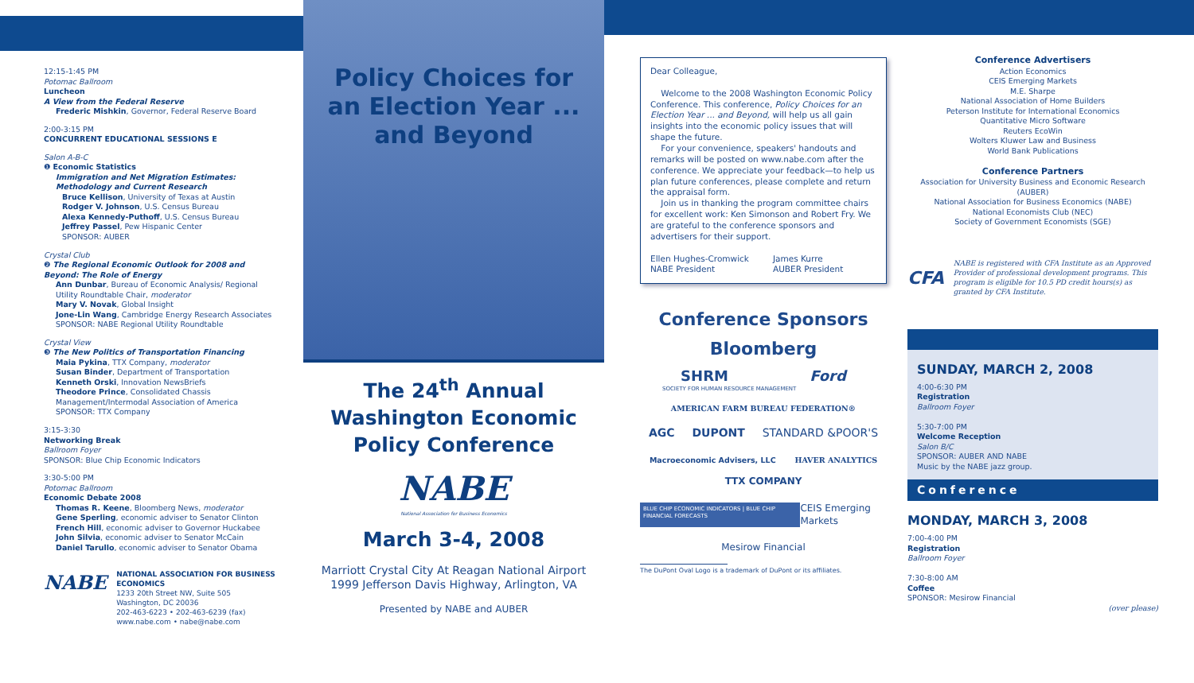12:15-1:45 PM
Potomac Ballroom
Luncheon
A View from the Federal Reserve
Frederic Mishkin, Governor, Federal Reserve Board
2:00-3:15 PM
CONCURRENT EDUCATIONAL SESSIONS E
Salon A-B-C
❶ Economic Statistics
Immigration and Net Migration Estimates: Methodology and Current Research
Bruce Kellison, University of Texas at Austin
Rodger V. Johnson, U.S. Census Bureau
Alexa Kennedy-Puthoff, U.S. Census Bureau
Jeffrey Passel, Pew Hispanic Center
SPONSOR: AUBER
Crystal Club
❷ The Regional Economic Outlook for 2008 and Beyond: The Role of Energy
Ann Dunbar, Bureau of Economic Analysis/ Regional Utility Roundtable Chair, moderator
Mary V. Novak, Global Insight
Jone-Lin Wang, Cambridge Energy Research Associates
SPONSOR: NABE Regional Utility Roundtable
Crystal View
❸ The New Politics of Transportation Financing
Maia Pykina, TTX Company, moderator
Susan Binder, Department of Transportation
Kenneth Orski, Innovation NewsBriefs
Theodore Prince, Consolidated Chassis Management/Intermodal Association of America
SPONSOR: TTX Company
3:15-3:30
Networking Break
Ballroom Foyer
SPONSOR: Blue Chip Economic Indicators
3:30-5:00 PM
Potomac Ballroom
Economic Debate 2008
Thomas R. Keene, Bloomberg News, moderator
Gene Sperling, economic adviser to Senator Clinton
French Hill, economic adviser to Governor Huckabee
John Silvia, economic adviser to Senator McCain
Daniel Tarullo, economic adviser to Senator Obama
NABE
NATIONAL ASSOCIATION FOR BUSINESS ECONOMICS
1233 20th Street NW, Suite 505
Washington, DC 20036
202-463-6223 • 202-463-6239 (fax)
www.nabe.com • nabe@nabe.com
Policy Choices for
an Election Year ...
and Beyond
The 24<sup>th</sup> Annual
Washington Economic
Policy Conference
NABE
National Association for Business Economics
March 3-4, 2008
Marriott Crystal City At Reagan National Airport
1999 Jefferson Davis Highway, Arlington, VA
Presented by NABE and AUBER
Dear Colleague,
Welcome to the 2008 Washington Economic Policy Conference. This conference, Policy Choices for an Election Year ... and Beyond, will help us all gain insights into the economic policy issues that will shape the future.
For your convenience, speakers' handouts and remarks will be posted on www.nabe.com after the conference. We appreciate your feedback—to help us plan future conferences, please complete and return the appraisal form.
Join us in thanking the program committee chairs for excellent work: Ken Simonson and Robert Fry. We are grateful to the conference sponsors and advertisers for their support.
Ellen Hughes-Cromwick
NABE President
James Kurre
AUBER President
Conference Sponsors
Bloomberg
SHRM Ford
SOCIETY FOR HUMAN RESOURCE MANAGEMENT
AMERICAN FARM BUREAU FEDERATION®
AGC DUPONT STANDARD &POOR'S
Macroeconomic Advisers, LLC HAVER ANALYTICS
TTX COMPANY
BLUE CHIP ECONOMIC INDICATORS | BLUE CHIP FINANCIAL FORECASTS CEIS Emerging Markets
Mesirow Financial
The DuPont Oval Logo is a trademark of DuPont or its affiliates.
Conference Advertisers
Action Economics
CEIS Emerging Markets
M.E. Sharpe
National Association of Home Builders
Peterson Institute for International Economics
Quantitative Micro Software
Reuters EcoWin
Wolters Kluwer Law and Business
World Bank Publications
Conference Partners
Association for University Business and Economic Research (AUBER)
National Association for Business Economics (NABE)
National Economists Club (NEC)
Society of Government Economists (SGE)
CFA
NABE is registered with CFA Institute as an Approved Provider of professional development programs. This program is eligible for 10.5 PD credit hours(s) as granted by CFA Institute.
SUNDAY, MARCH 2, 2008
4:00-6:30 PM
Registration
Ballroom Foyer
5:30-7:00 PM
Welcome Reception
Salon B/C
SPONSOR: AUBER AND NABE
Music by the NABE jazz group.
Conference
MONDAY, MARCH 3, 2008
7:00-4:00 PM
Registration
Ballroom Foyer
7:30-8:00 AM
Coffee
SPONSOR: Mesirow Financial
(over please)